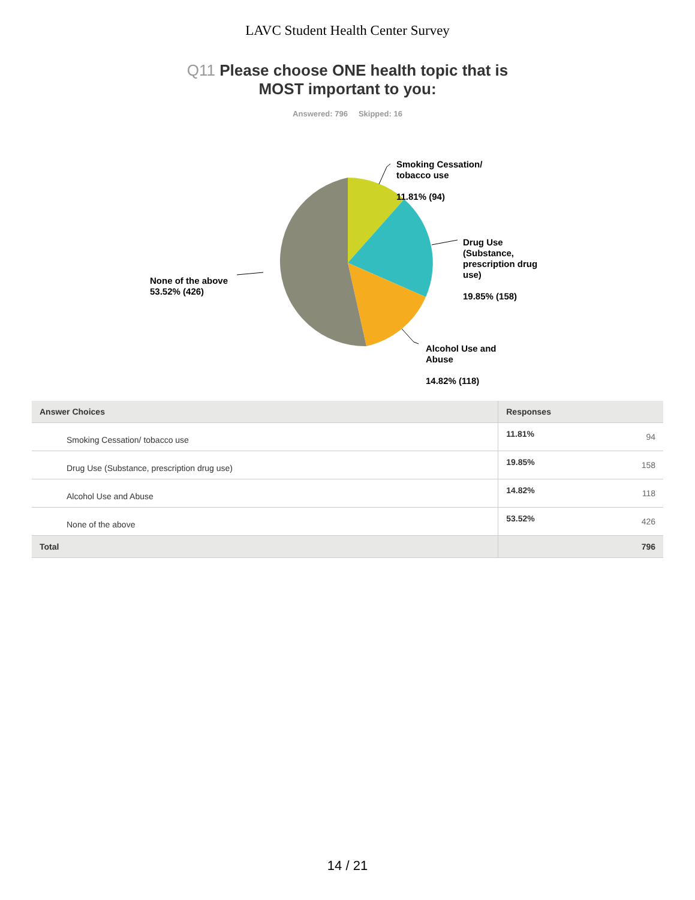LAVC Student Health Center Survey
Q11 Please choose ONE health topic that is
MOST important to you:
Answered: 796 Skipped: 16
Smoking Cessation/
tobacco use
11.81% (94)
Drug Use
(Substance,
prescription drug
use)
19.85% (158)
Alcohol Use and
Abuse
14.82% (118)
None of the above
53.52% (426)
| Answer Choices | Responses | |
| --- | --- | --- |
| Smoking Cessation/ tobacco use | 11.81% | 94 |
| Drug Use (Substance, prescription drug use) | 19.85% | 158 |
| Alcohol Use and Abuse | 14.82% | 118 |
| None of the above | 53.52% | 426 |
| Total | | 796 |
14 / 21